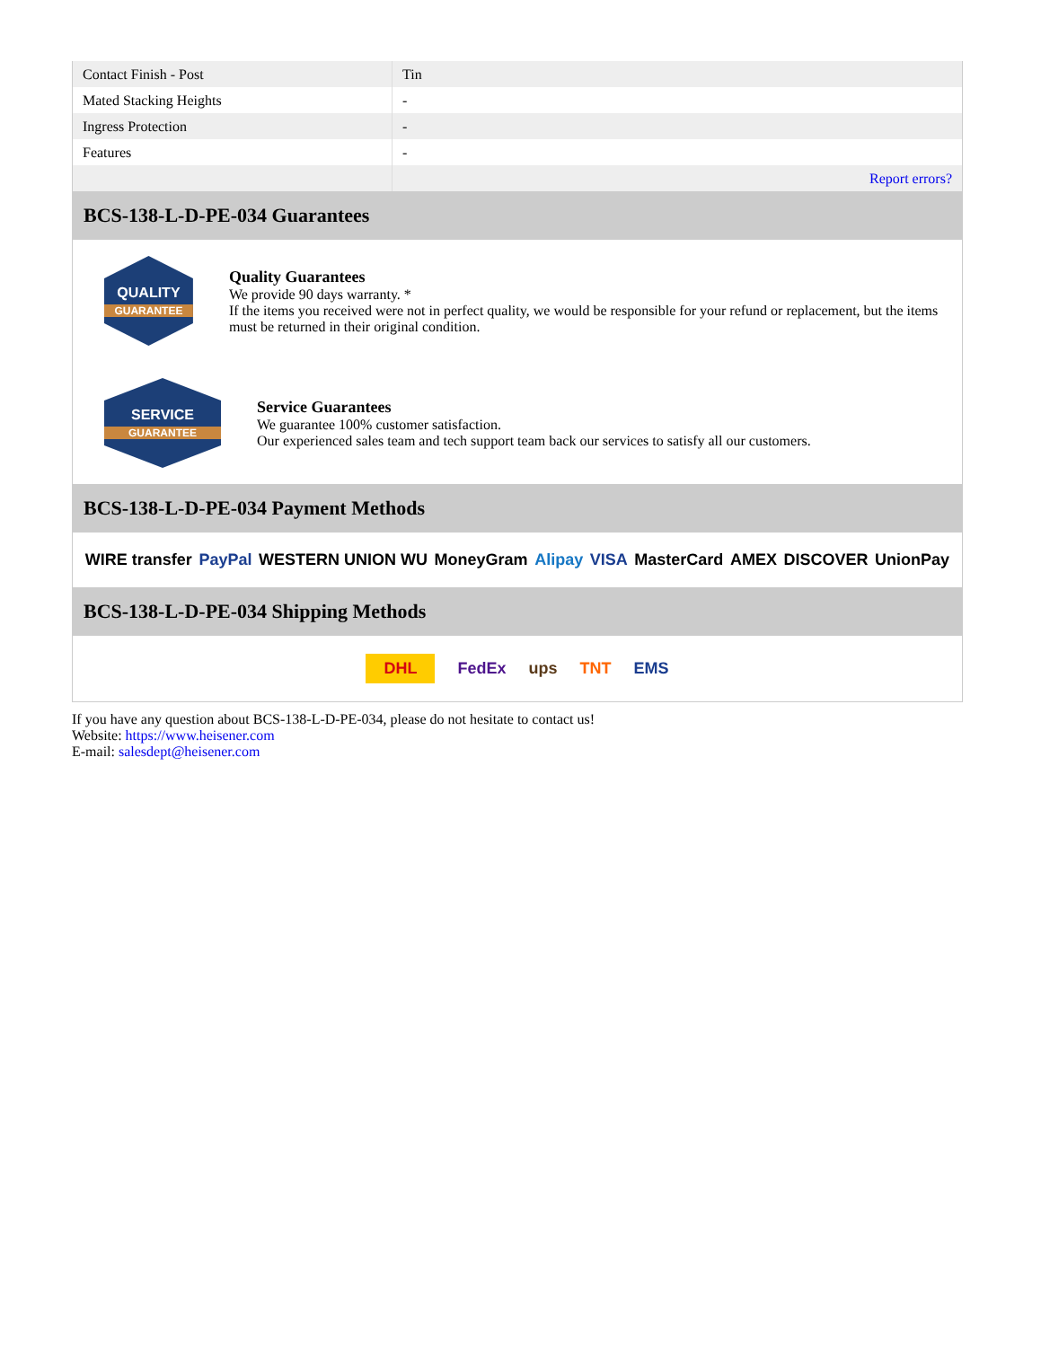| Contact Finish - Post | Tin |
| Mated Stacking Heights | - |
| Ingress Protection | - |
| Features | - |
| | Report errors? |
BCS-138-L-D-PE-034 Guarantees
QUALITY
GUARANTEE
Quality Guarantees
We provide 90 days warranty. *
If the items you received were not in perfect quality, we would be responsible for your refund or replacement, but the items must be returned in their original condition.
SERVICE
GUARANTEE
Service Guarantees
We guarantee 100% customer satisfaction.
Our experienced sales team and tech support team back our services to satisfy all our customers.
BCS-138-L-D-PE-034 Payment Methods
WIRE transfer PayPal WESTERN UNION WU MoneyGram Alipay VISA MasterCard AMEX DISCOVER UnionPay
BCS-138-L-D-PE-034 Shipping Methods
DHL FedEx ups TNT EMS
If you have any question about BCS-138-L-D-PE-034, please do not hesitate to contact us!
Website: https://www.heisener.com
E-mail: salesdept@heisener.com